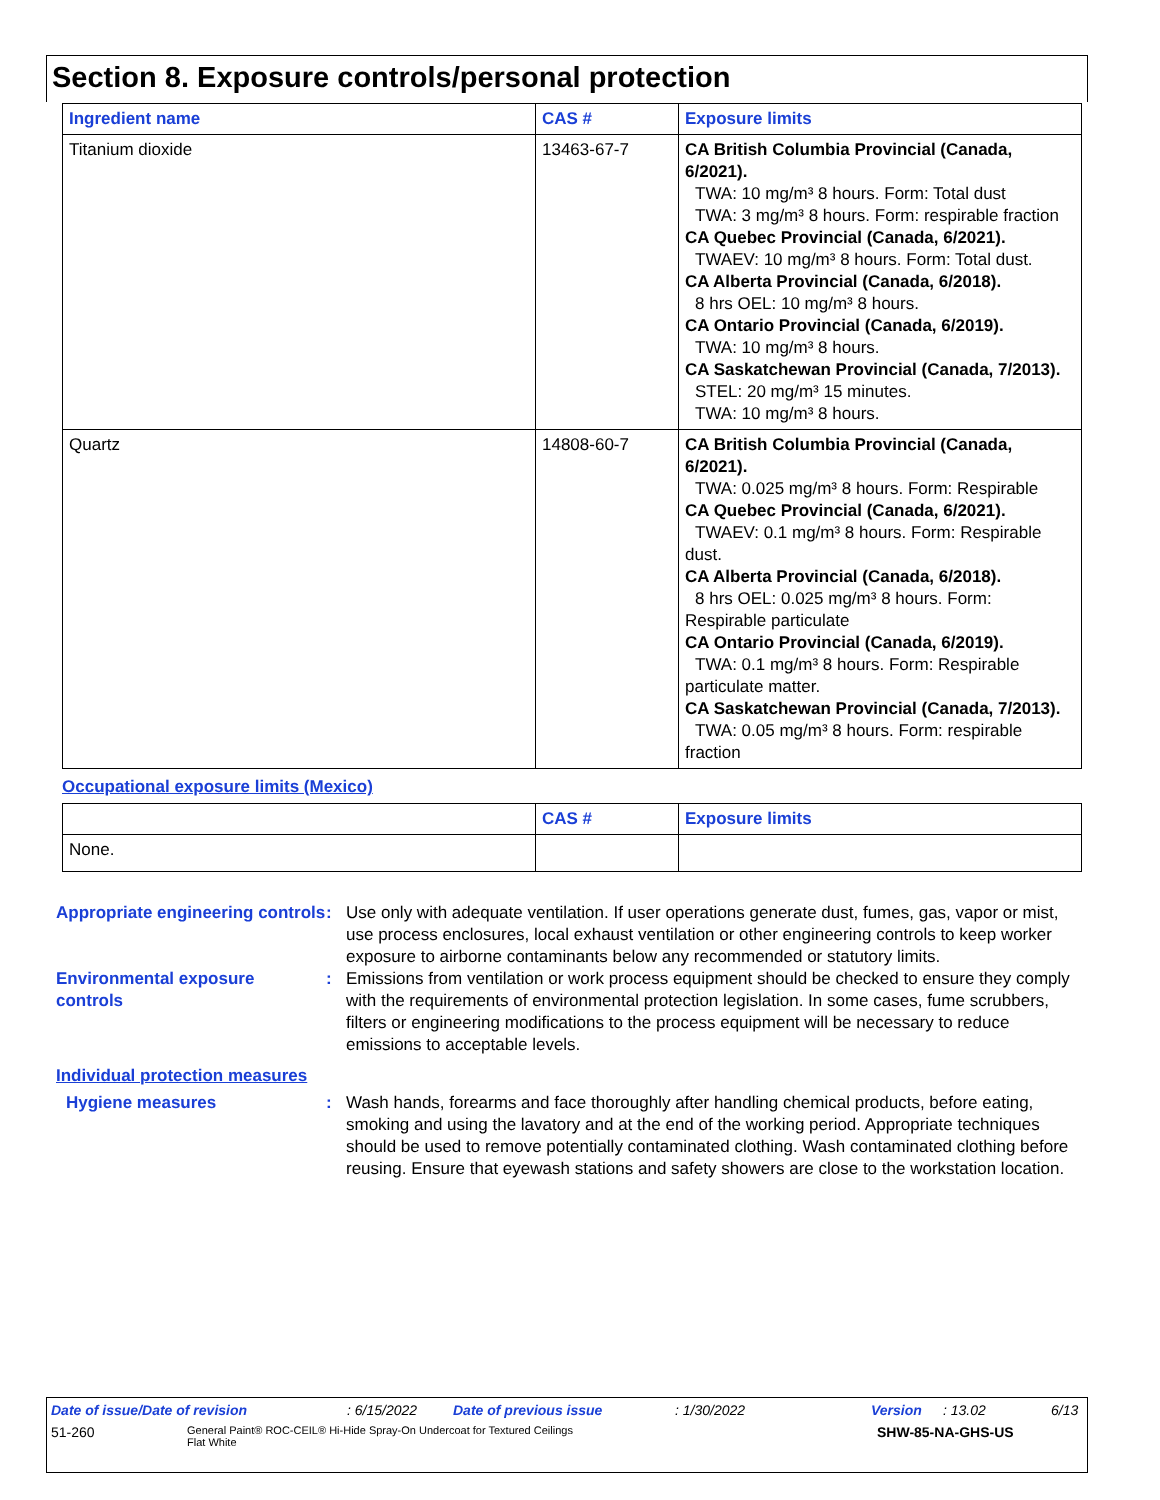Section 8. Exposure controls/personal protection
| Ingredient name | CAS # | Exposure limits |
| --- | --- | --- |
| Titanium dioxide | 13463-67-7 | CA British Columbia Provincial (Canada, 6/2021). TWA: 10 mg/m³ 8 hours. Form: Total dust TWA: 3 mg/m³ 8 hours. Form: respirable fraction CA Quebec Provincial (Canada, 6/2021). TWAEV: 10 mg/m³ 8 hours. Form: Total dust. CA Alberta Provincial (Canada, 6/2018). 8 hrs OEL: 10 mg/m³ 8 hours. CA Ontario Provincial (Canada, 6/2019). TWA: 10 mg/m³ 8 hours. CA Saskatchewan Provincial (Canada, 7/2013). STEL: 20 mg/m³ 15 minutes. TWA: 10 mg/m³ 8 hours. |
| Quartz | 14808-60-7 | CA British Columbia Provincial (Canada, 6/2021). TWA: 0.025 mg/m³ 8 hours. Form: Respirable CA Quebec Provincial (Canada, 6/2021). TWAEV: 0.1 mg/m³ 8 hours. Form: Respirable dust. CA Alberta Provincial (Canada, 6/2018). 8 hrs OEL: 0.025 mg/m³ 8 hours. Form: Respirable particulate CA Ontario Provincial (Canada, 6/2019). TWA: 0.1 mg/m³ 8 hours. Form: Respirable particulate matter. CA Saskatchewan Provincial (Canada, 7/2013). TWA: 0.05 mg/m³ 8 hours. Form: respirable fraction |
Occupational exposure limits (Mexico)
| | CAS # | Exposure limits |
| --- | --- | --- |
| None. | | |
Appropriate engineering controls
: Use only with adequate ventilation. If user operations generate dust, fumes, gas, vapor or mist, use process enclosures, local exhaust ventilation or other engineering controls to keep worker exposure to airborne contaminants below any recommended or statutory limits.
Environmental exposure controls
: Emissions from ventilation or work process equipment should be checked to ensure they comply with the requirements of environmental protection legislation. In some cases, fume scrubbers, filters or engineering modifications to the process equipment will be necessary to reduce emissions to acceptable levels.
Individual protection measures
Hygiene measures : Wash hands, forearms and face thoroughly after handling chemical products, before eating, smoking and using the lavatory and at the end of the working period. Appropriate techniques should be used to remove potentially contaminated clothing. Wash contaminated clothing before reusing. Ensure that eyewash stations and safety showers are close to the workstation location.
Date of issue/Date of revision: 6/15/2022 Date of previous issue: 1/30/2022 Version: 13.02 6/13
51-260 General Paint® ROC-CEIL® Hi-Hide Spray-On Undercoat for Textured Ceilings
Flat White SHW-85-NA-GHS-US